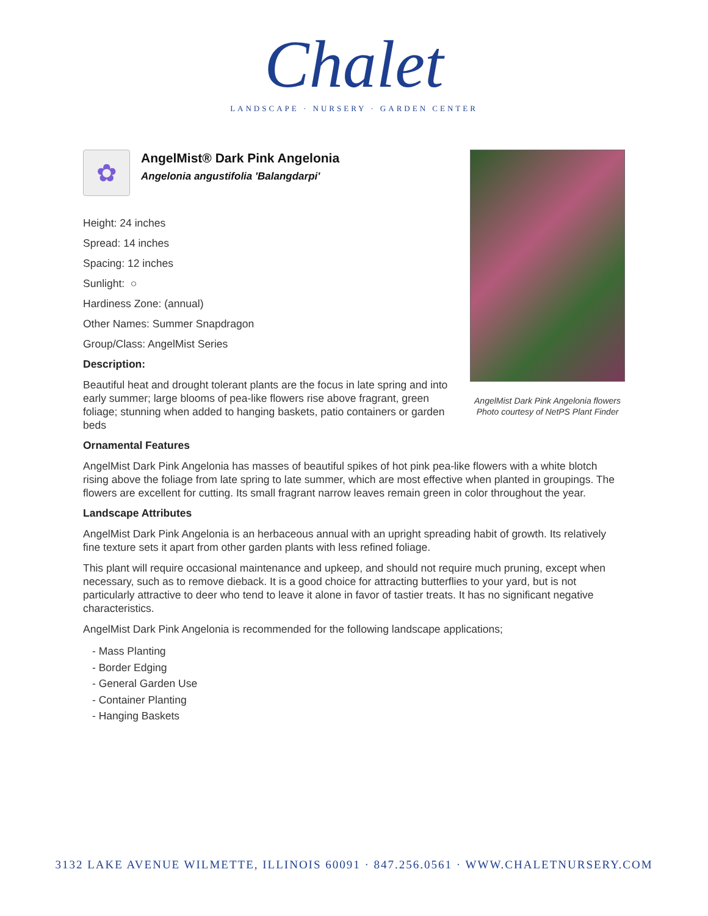Chalet
LANDSCAPE · NURSERY · GARDEN CENTER
AngelMist Dark Pink Angelonia flowers
Photo courtesy of NetPS Plant Finder
✿
AngelMist® Dark Pink Angelonia
Angelonia angustifolia 'Balangdarpi'
Height: 24 inches
Spread: 14 inches
Spacing: 12 inches
Sunlight: ○
Hardiness Zone: (annual)
Other Names: Summer Snapdragon
Group/Class: AngelMist Series
Description:
Beautiful heat and drought tolerant plants are the focus in late spring and into early summer; large blooms of pea-like flowers rise above fragrant, green foliage; stunning when added to hanging baskets, patio containers or garden beds
Ornamental Features
AngelMist Dark Pink Angelonia has masses of beautiful spikes of hot pink pea-like flowers with a white blotch rising above the foliage from late spring to late summer, which are most effective when planted in groupings. The flowers are excellent for cutting. Its small fragrant narrow leaves remain green in color throughout the year.
Landscape Attributes
AngelMist Dark Pink Angelonia is an herbaceous annual with an upright spreading habit of growth. Its relatively fine texture sets it apart from other garden plants with less refined foliage.
This plant will require occasional maintenance and upkeep, and should not require much pruning, except when necessary, such as to remove dieback. It is a good choice for attracting butterflies to your yard, but is not particularly attractive to deer who tend to leave it alone in favor of tastier treats. It has no significant negative characteristics.
AngelMist Dark Pink Angelonia is recommended for the following landscape applications;
- Mass Planting
- Border Edging
- General Garden Use
- Container Planting
- Hanging Baskets
3132 LAKE AVENUE WILMETTE, ILLINOIS 60091 · 847.256.0561 · WWW.CHALETNURSERY.COM